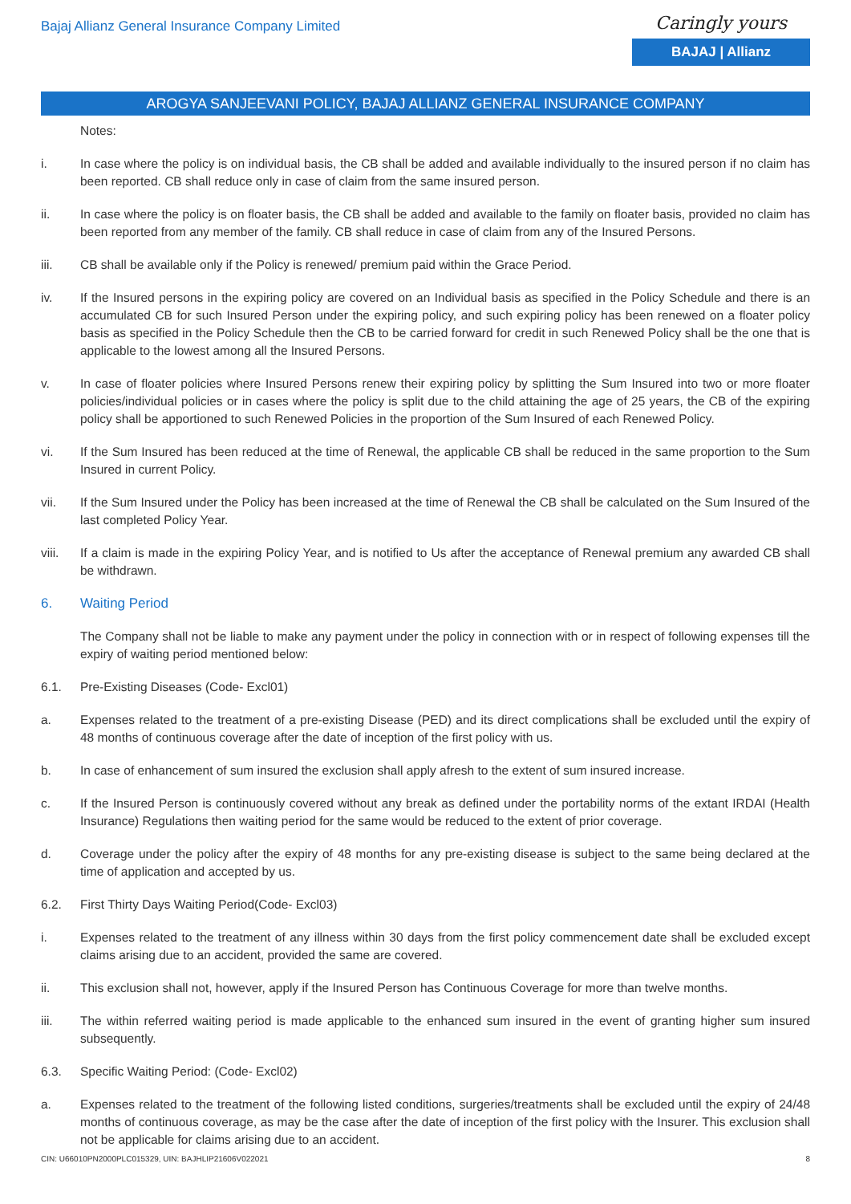Bajaj Allianz General Insurance Company Limited
Caringly yours
BAJAJ | Allianz
AROGYA SANJEEVANI POLICY, BAJAJ ALLIANZ GENERAL INSURANCE COMPANY
Notes:
i. In case where the policy is on individual basis, the CB shall be added and available individually to the insured person if no claim has been reported. CB shall reduce only in case of claim from the same insured person.
ii. In case where the policy is on floater basis, the CB shall be added and available to the family on floater basis, provided no claim has been reported from any member of the family. CB shall reduce in case of claim from any of the Insured Persons.
iii. CB shall be available only if the Policy is renewed/ premium paid within the Grace Period.
iv. If the Insured persons in the expiring policy are covered on an Individual basis as specified in the Policy Schedule and there is an accumulated CB for such Insured Person under the expiring policy, and such expiring policy has been renewed on a floater policy basis as specified in the Policy Schedule then the CB to be carried forward for credit in such Renewed Policy shall be the one that is applicable to the lowest among all the Insured Persons.
v. In case of floater policies where Insured Persons renew their expiring policy by splitting the Sum Insured into two or more floater policies/individual policies or in cases where the policy is split due to the child attaining the age of 25 years, the CB of the expiring policy shall be apportioned to such Renewed Policies in the proportion of the Sum Insured of each Renewed Policy.
vi. If the Sum Insured has been reduced at the time of Renewal, the applicable CB shall be reduced in the same proportion to the Sum Insured in current Policy.
vii. If the Sum Insured under the Policy has been increased at the time of Renewal the CB shall be calculated on the Sum Insured of the last completed Policy Year.
viii. If a claim is made in the expiring Policy Year, and is notified to Us after the acceptance of Renewal premium any awarded CB shall be withdrawn.
6. Waiting Period
The Company shall not be liable to make any payment under the policy in connection with or in respect of following expenses till the expiry of waiting period mentioned below:
6.1. Pre-Existing Diseases (Code- Excl01)
a. Expenses related to the treatment of a pre-existing Disease (PED) and its direct complications shall be excluded until the expiry of 48 months of continuous coverage after the date of inception of the first policy with us.
b. In case of enhancement of sum insured the exclusion shall apply afresh to the extent of sum insured increase.
c. If the Insured Person is continuously covered without any break as defined under the portability norms of the extant IRDAI (Health Insurance) Regulations then waiting period for the same would be reduced to the extent of prior coverage.
d. Coverage under the policy after the expiry of 48 months for any pre-existing disease is subject to the same being declared at the time of application and accepted by us.
6.2. First Thirty Days Waiting Period(Code- Excl03)
i. Expenses related to the treatment of any illness within 30 days from the first policy commencement date shall be excluded except claims arising due to an accident, provided the same are covered.
ii. This exclusion shall not, however, apply if the Insured Person has Continuous Coverage for more than twelve months.
iii. The within referred waiting period is made applicable to the enhanced sum insured in the event of granting higher sum insured subsequently.
6.3. Specific Waiting Period: (Code- Excl02)
a. Expenses related to the treatment of the following listed conditions, surgeries/treatments shall be excluded until the expiry of 24/48 months of continuous coverage, as may be the case after the date of inception of the first policy with the Insurer. This exclusion shall not be applicable for claims arising due to an accident.
CIN: U66010PN2000PLC015329, UIN: BAJHLIP21606V022021 8